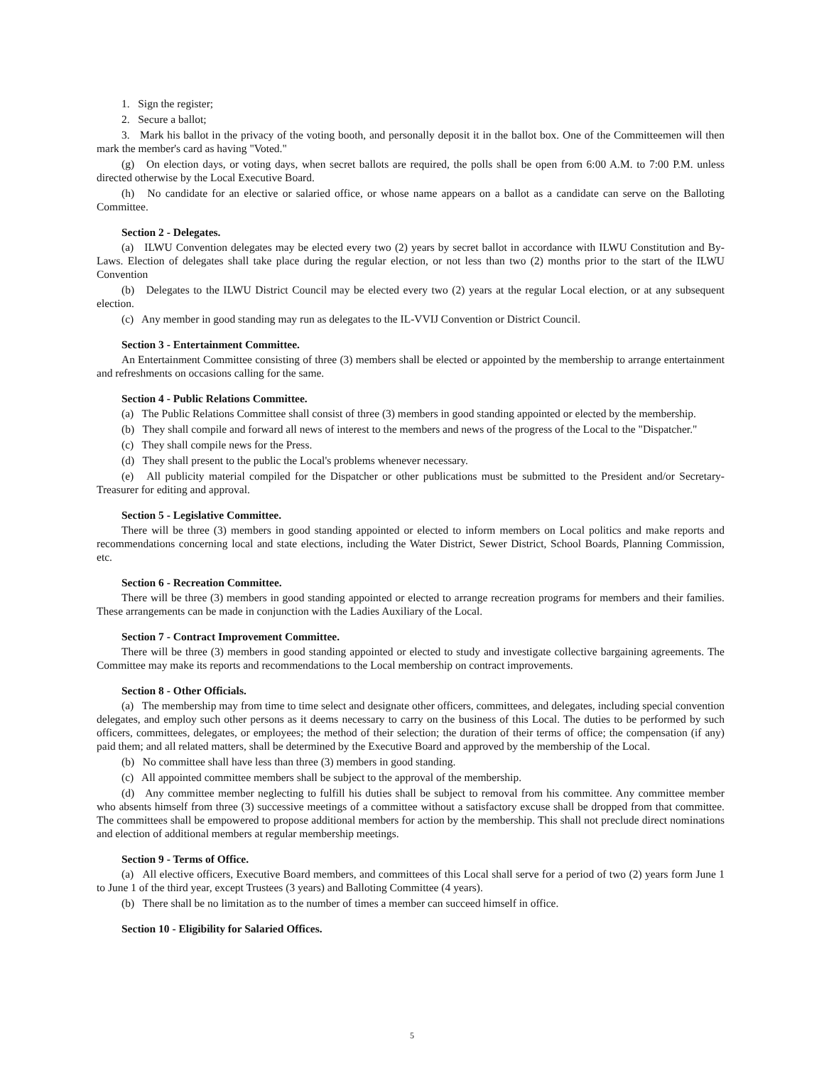1. Sign the register;
2. Secure a ballot;
3. Mark his ballot in the privacy of the voting booth, and personally deposit it in the ballot box. One of the Committeemen will then mark the member's card as having "Voted."
(g) On election days, or voting days, when secret ballots are required, the polls shall be open from 6:00 A.M. to 7:00 P.M. unless directed otherwise by the Local Executive Board.
(h) No candidate for an elective or salaried office, or whose name appears on a ballot as a candidate can serve on the Balloting Committee.
Section 2 - Delegates.
(a) ILWU Convention delegates may be elected every two (2) years by secret ballot in accordance with ILWU Constitution and By-Laws. Election of delegates shall take place during the regular election, or not less than two (2) months prior to the start of the ILWU Convention
(b) Delegates to the ILWU District Council may be elected every two (2) years at the regular Local election, or at any subsequent election.
(c) Any member in good standing may run as delegates to the IL-VVIJ Convention or District Council.
Section 3 - Entertainment Committee.
An Entertainment Committee consisting of three (3) members shall be elected or appointed by the membership to arrange entertainment and refreshments on occasions calling for the same.
Section 4 - Public Relations Committee.
(a) The Public Relations Committee shall consist of three (3) members in good standing appointed or elected by the membership.
(b) They shall compile and forward all news of interest to the members and news of the progress of the Local to the "Dispatcher."
(c) They shall compile news for the Press.
(d) They shall present to the public the Local's problems whenever necessary.
(e) All publicity material compiled for the Dispatcher or other publications must be submitted to the President and/or Secretary-Treasurer for editing and approval.
Section 5 - Legislative Committee.
There will be three (3) members in good standing appointed or elected to inform members on Local politics and make reports and recommendations concerning local and state elections, including the Water District, Sewer District, School Boards, Planning Commission, etc.
Section 6 - Recreation Committee.
There will be three (3) members in good standing appointed or elected to arrange recreation programs for members and their families. These arrangements can be made in conjunction with the Ladies Auxiliary of the Local.
Section 7 - Contract Improvement Committee.
There will be three (3) members in good standing appointed or elected to study and investigate collective bargaining agreements. The Committee may make its reports and recommendations to the Local membership on contract improvements.
Section 8 - Other Officials.
(a) The membership may from time to time select and designate other officers, committees, and delegates, including special convention delegates, and employ such other persons as it deems necessary to carry on the business of this Local. The duties to be performed by such officers, committees, delegates, or employees; the method of their selection; the duration of their terms of office; the compensation (if any) paid them; and all related matters, shall be determined by the Executive Board and approved by the membership of the Local.
(b) No committee shall have less than three (3) members in good standing.
(c) All appointed committee members shall be subject to the approval of the membership.
(d) Any committee member neglecting to fulfill his duties shall be subject to removal from his committee. Any committee member who absents himself from three (3) successive meetings of a committee without a satisfactory excuse shall be dropped from that committee. The committees shall be empowered to propose additional members for action by the membership. This shall not preclude direct nominations and election of additional members at regular membership meetings.
Section 9 - Terms of Office.
(a) All elective officers, Executive Board members, and committees of this Local shall serve for a period of two (2) years form June 1 to June 1 of the third year, except Trustees (3 years) and Balloting Committee (4 years).
(b) There shall be no limitation as to the number of times a member can succeed himself in office.
Section 10 - Eligibility for Salaried Offices.
5